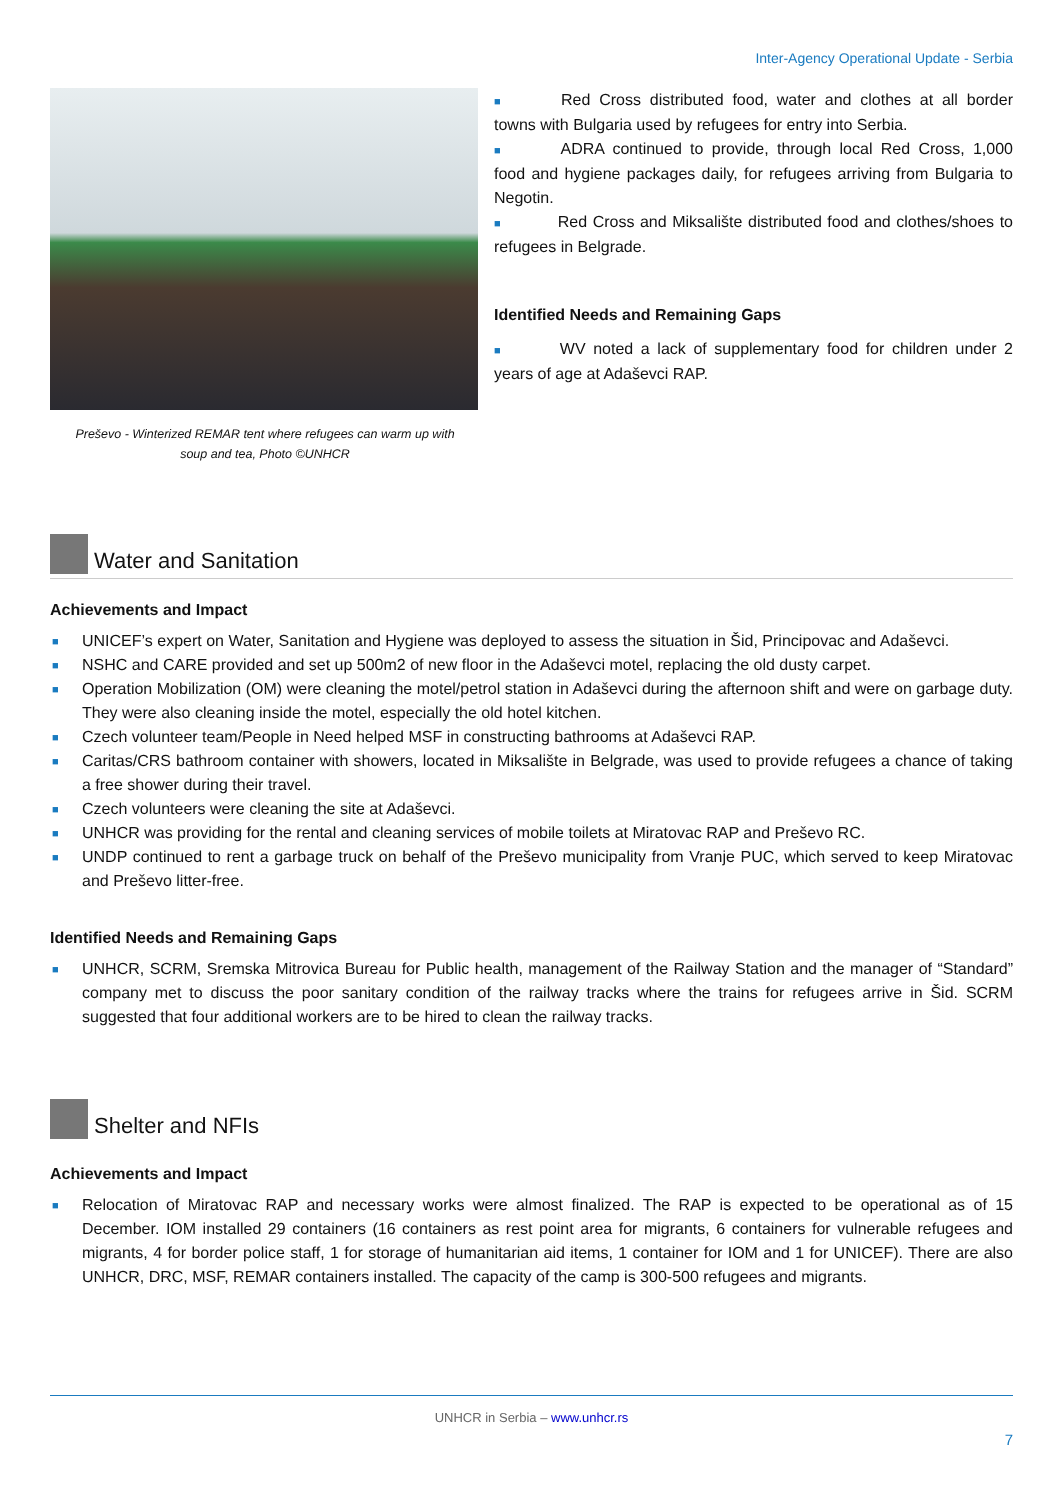Inter-Agency Operational Update - Serbia
Preševo - Winterized REMAR tent where refugees can warm up with soup and tea, Photo ©UNHCR
■ Red Cross distributed food, water and clothes at all border towns with Bulgaria used by refugees for entry into Serbia.
■ ADRA continued to provide, through local Red Cross, 1,000 food and hygiene packages daily, for refugees arriving from Bulgaria to Negotin.
■ Red Cross and Miksalište distributed food and clothes/shoes to refugees in Belgrade.
Identified Needs and Remaining Gaps
■ WV noted a lack of supplementary food for children under 2 years of age at Adaševci RAP.
Water and Sanitation
Achievements and Impact
■ UNICEF’s expert on Water, Sanitation and Hygiene was deployed to assess the situation in Šid, Principovac and Adaševci.
■ NSHC and CARE provided and set up 500m2 of new floor in the Adaševci motel, replacing the old dusty carpet.
■ Operation Mobilization (OM) were cleaning the motel/petrol station in Adaševci during the afternoon shift and were on garbage duty. They were also cleaning inside the motel, especially the old hotel kitchen.
■ Czech volunteer team/People in Need helped MSF in constructing bathrooms at Adaševci RAP.
■ Caritas/CRS bathroom container with showers, located in Miksalište in Belgrade, was used to provide refugees a chance of taking a free shower during their travel.
■ Czech volunteers were cleaning the site at Adaševci.
■ UNHCR was providing for the rental and cleaning services of mobile toilets at Miratovac RAP and Preševo RC.
■ UNDP continued to rent a garbage truck on behalf of the Preševo municipality from Vranje PUC, which served to keep Miratovac and Preševo litter-free.
Identified Needs and Remaining Gaps
■ UNHCR, SCRM, Sremska Mitrovica Bureau for Public health, management of the Railway Station and the manager of “Standard” company met to discuss the poor sanitary condition of the railway tracks where the trains for refugees arrive in Šid. SCRM suggested that four additional workers are to be hired to clean the railway tracks.
Shelter and NFIs
Achievements and Impact
■ Relocation of Miratovac RAP and necessary works were almost finalized. The RAP is expected to be operational as of 15 December. IOM installed 29 containers (16 containers as rest point area for migrants, 6 containers for vulnerable refugees and migrants, 4 for border police staff, 1 for storage of humanitarian aid items, 1 container for IOM and 1 for UNICEF). There are also UNHCR, DRC, MSF, REMAR containers installed. The capacity of the camp is 300-500 refugees and migrants.
UNHCR in Serbia – www.unhcr.rs
7